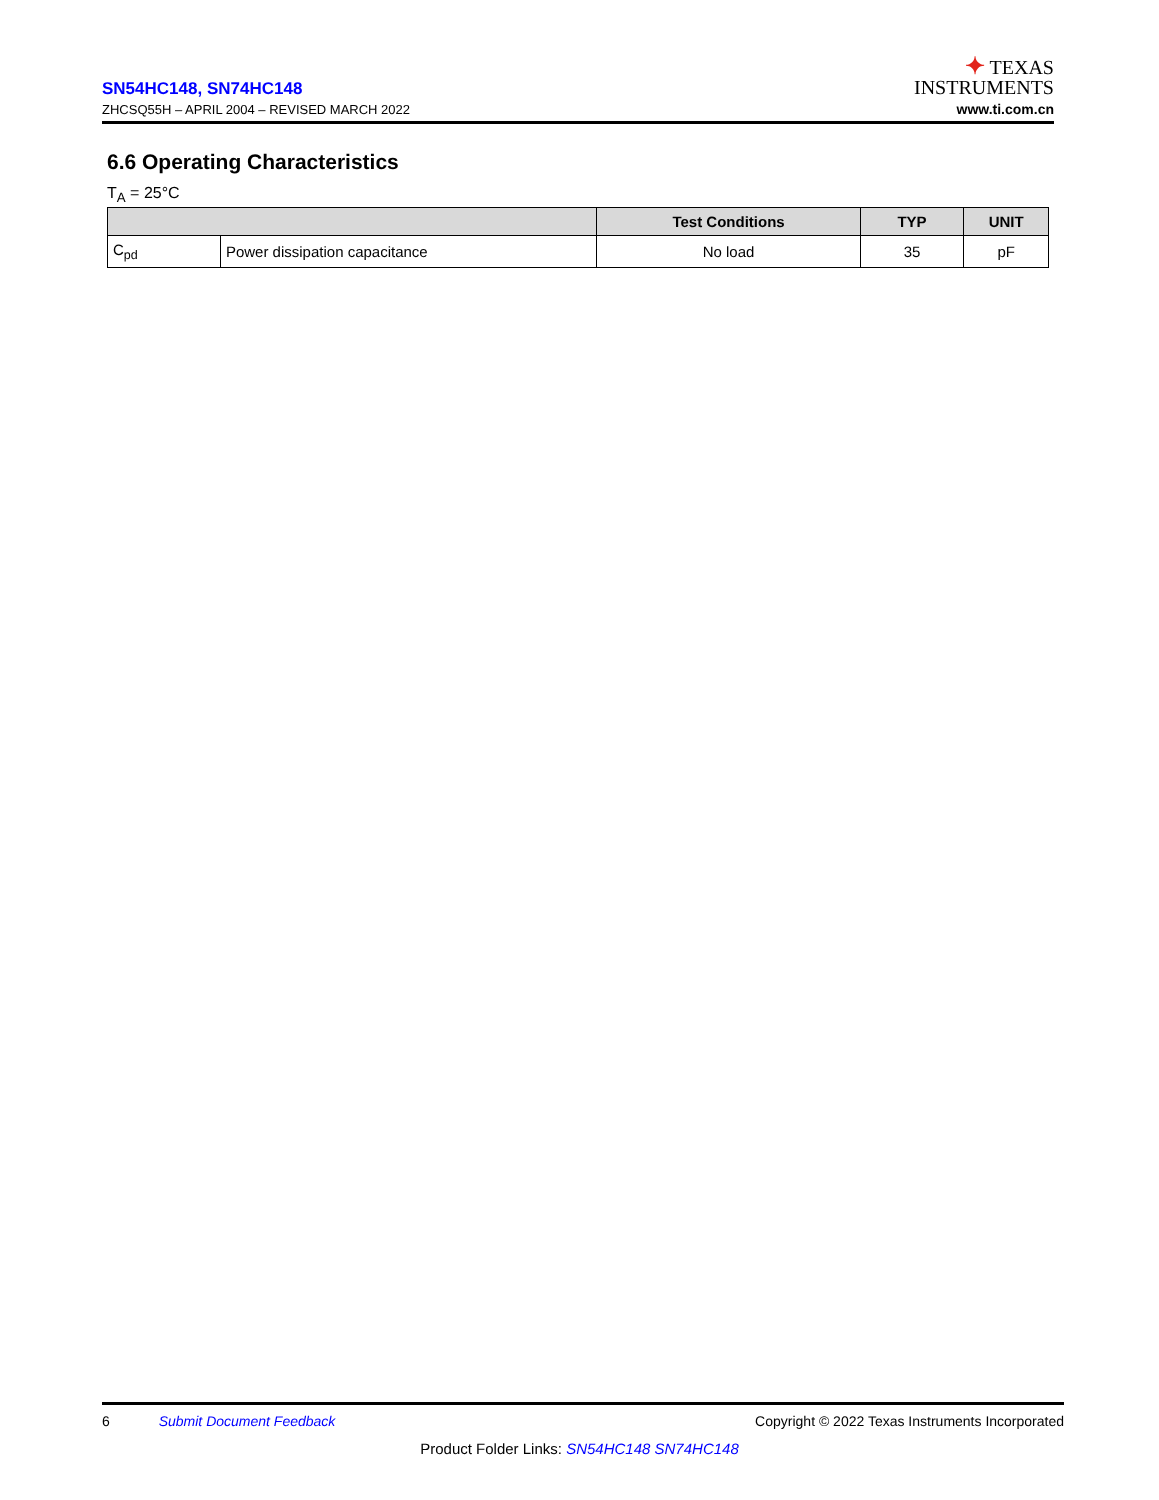SN54HC148, SN74HC148
ZHCSQ55H – APRIL 2004 – REVISED MARCH 2022
✦ TEXAS
INSTRUMENTS
www.ti.com.cn
6.6 Operating Characteristics
T<sub>A</sub> = 25°C
| | | Test Conditions | TYP | UNIT |
| --- | --- | --- | --- | --- |
| C<sub>pd</sub> | Power dissipation capacitance | No load | 35 | pF |
6 Submit Document Feedback Copyright © 2022 Texas Instruments Incorporated
Product Folder Links: SN54HC148 SN74HC148